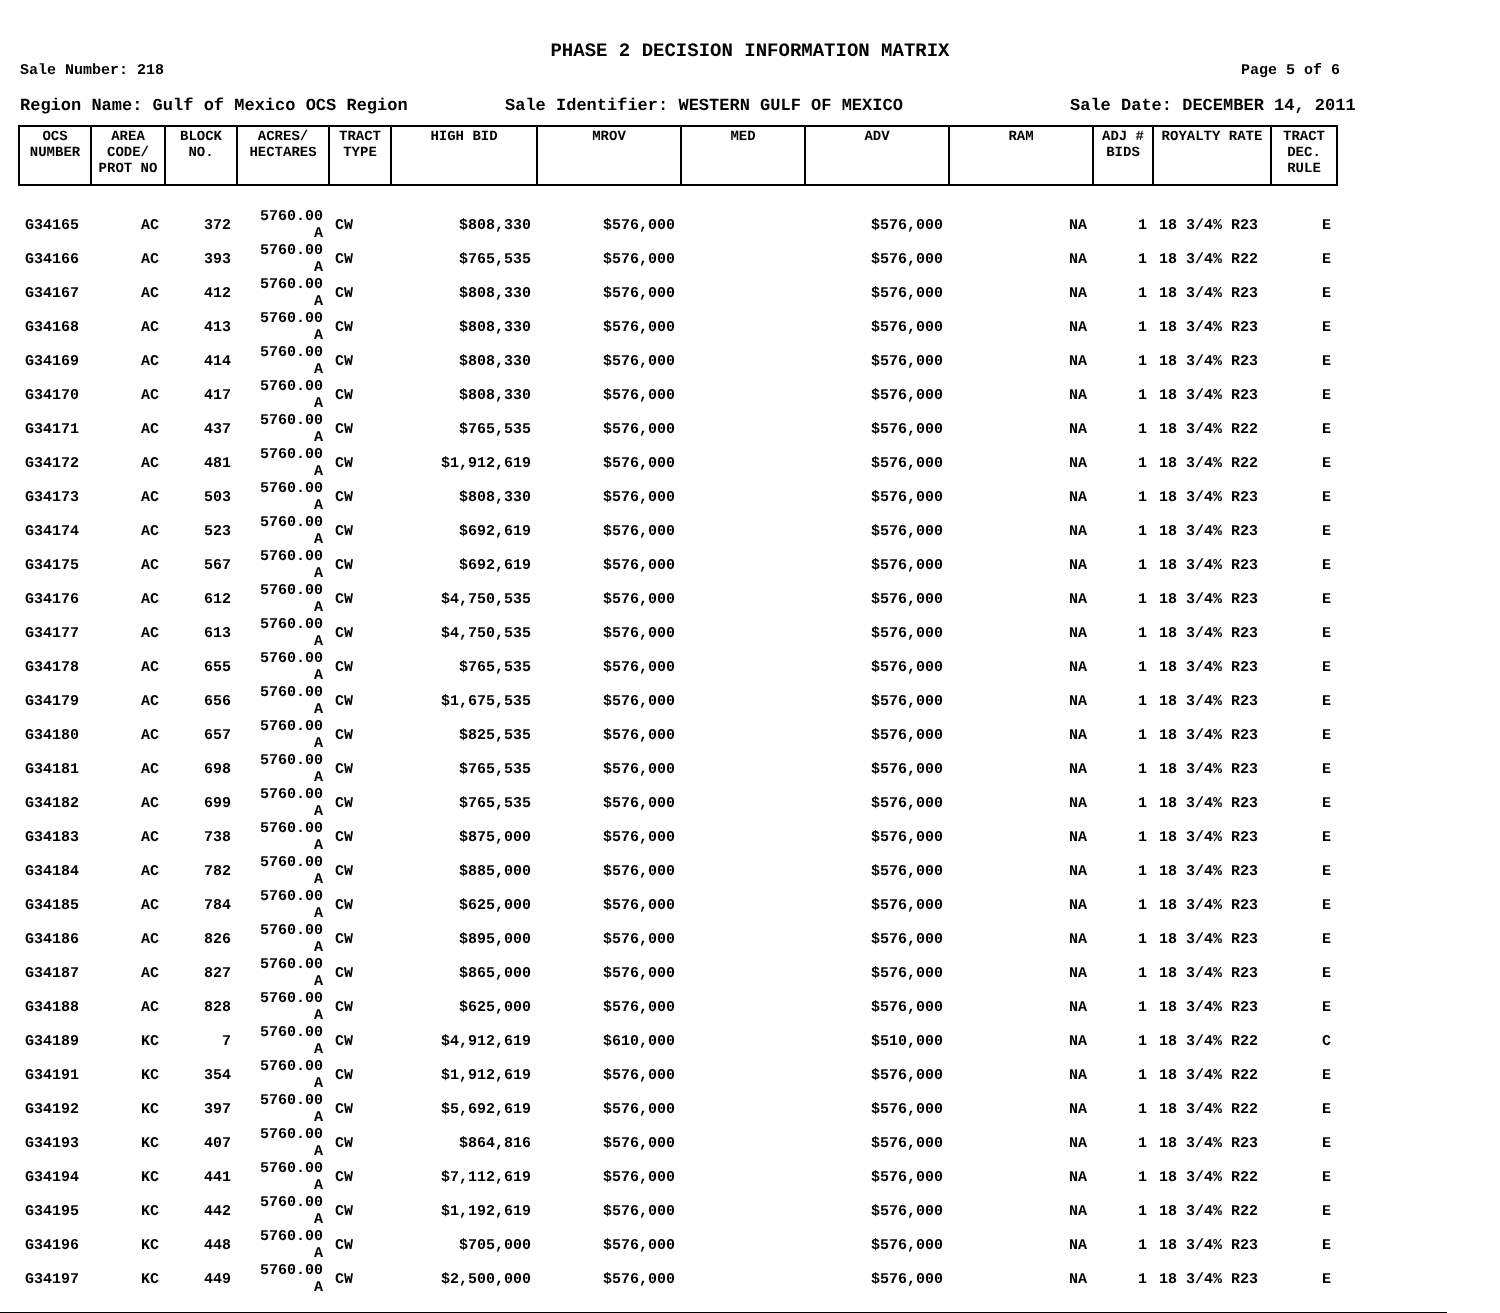PHASE 2 DECISION INFORMATION MATRIX
Sale Number: 218 Page 5 of 6
Region Name: Gulf of Mexico OCS Region Sale Identifier: WESTERN GULF OF MEXICO Sale Date: DECEMBER 14, 2011
| OCS NUMBER | AREA CODE/ PROT NO | BLOCK NO. | ACRES/ HECTARES | TRACT TYPE | HIGH BID | MROV | MED | ADV | RAM | ADJ # BIDS | ROYALTY RATE | TRACT DEC. RULE |
| --- | --- | --- | --- | --- | --- | --- | --- | --- | --- | --- | --- | --- |
| G34165 | AC | 372 | 5760.00 A | CW | $808,330 | $576,000 | | $576,000 | NA | 1 | 18 3/4% R23 | E |
| G34166 | AC | 393 | 5760.00 A | CW | $765,535 | $576,000 | | $576,000 | NA | 1 | 18 3/4% R22 | E |
| G34167 | AC | 412 | 5760.00 A | CW | $808,330 | $576,000 | | $576,000 | NA | 1 | 18 3/4% R23 | E |
| G34168 | AC | 413 | 5760.00 A | CW | $808,330 | $576,000 | | $576,000 | NA | 1 | 18 3/4% R23 | E |
| G34169 | AC | 414 | 5760.00 A | CW | $808,330 | $576,000 | | $576,000 | NA | 1 | 18 3/4% R23 | E |
| G34170 | AC | 417 | 5760.00 A | CW | $808,330 | $576,000 | | $576,000 | NA | 1 | 18 3/4% R23 | E |
| G34171 | AC | 437 | 5760.00 A | CW | $765,535 | $576,000 | | $576,000 | NA | 1 | 18 3/4% R22 | E |
| G34172 | AC | 481 | 5760.00 A | CW | $1,912,619 | $576,000 | | $576,000 | NA | 1 | 18 3/4% R22 | E |
| G34173 | AC | 503 | 5760.00 A | CW | $808,330 | $576,000 | | $576,000 | NA | 1 | 18 3/4% R23 | E |
| G34174 | AC | 523 | 5760.00 A | CW | $692,619 | $576,000 | | $576,000 | NA | 1 | 18 3/4% R23 | E |
| G34175 | AC | 567 | 5760.00 A | CW | $692,619 | $576,000 | | $576,000 | NA | 1 | 18 3/4% R23 | E |
| G34176 | AC | 612 | 5760.00 A | CW | $4,750,535 | $576,000 | | $576,000 | NA | 1 | 18 3/4% R23 | E |
| G34177 | AC | 613 | 5760.00 A | CW | $4,750,535 | $576,000 | | $576,000 | NA | 1 | 18 3/4% R23 | E |
| G34178 | AC | 655 | 5760.00 A | CW | $765,535 | $576,000 | | $576,000 | NA | 1 | 18 3/4% R23 | E |
| G34179 | AC | 656 | 5760.00 A | CW | $1,675,535 | $576,000 | | $576,000 | NA | 1 | 18 3/4% R23 | E |
| G34180 | AC | 657 | 5760.00 A | CW | $825,535 | $576,000 | | $576,000 | NA | 1 | 18 3/4% R23 | E |
| G34181 | AC | 698 | 5760.00 A | CW | $765,535 | $576,000 | | $576,000 | NA | 1 | 18 3/4% R23 | E |
| G34182 | AC | 699 | 5760.00 A | CW | $765,535 | $576,000 | | $576,000 | NA | 1 | 18 3/4% R23 | E |
| G34183 | AC | 738 | 5760.00 A | CW | $875,000 | $576,000 | | $576,000 | NA | 1 | 18 3/4% R23 | E |
| G34184 | AC | 782 | 5760.00 A | CW | $885,000 | $576,000 | | $576,000 | NA | 1 | 18 3/4% R23 | E |
| G34185 | AC | 784 | 5760.00 A | CW | $625,000 | $576,000 | | $576,000 | NA | 1 | 18 3/4% R23 | E |
| G34186 | AC | 826 | 5760.00 A | CW | $895,000 | $576,000 | | $576,000 | NA | 1 | 18 3/4% R23 | E |
| G34187 | AC | 827 | 5760.00 A | CW | $865,000 | $576,000 | | $576,000 | NA | 1 | 18 3/4% R23 | E |
| G34188 | AC | 828 | 5760.00 A | CW | $625,000 | $576,000 | | $576,000 | NA | 1 | 18 3/4% R23 | E |
| G34189 | KC | 7 | 5760.00 A | CW | $4,912,619 | $610,000 | | $510,000 | NA | 1 | 18 3/4% R22 | C |
| G34191 | KC | 354 | 5760.00 A | CW | $1,912,619 | $576,000 | | $576,000 | NA | 1 | 18 3/4% R22 | E |
| G34192 | KC | 397 | 5760.00 A | CW | $5,692,619 | $576,000 | | $576,000 | NA | 1 | 18 3/4% R22 | E |
| G34193 | KC | 407 | 5760.00 A | CW | $864,816 | $576,000 | | $576,000 | NA | 1 | 18 3/4% R23 | E |
| G34194 | KC | 441 | 5760.00 A | CW | $7,112,619 | $576,000 | | $576,000 | NA | 1 | 18 3/4% R22 | E |
| G34195 | KC | 442 | 5760.00 A | CW | $1,192,619 | $576,000 | | $576,000 | NA | 1 | 18 3/4% R22 | E |
| G34196 | KC | 448 | 5760.00 A | CW | $705,000 | $576,000 | | $576,000 | NA | 1 | 18 3/4% R23 | E |
| G34197 | KC | 449 | 5760.00 A | CW | $2,500,000 | $576,000 | | $576,000 | NA | 1 | 18 3/4% R23 | E |